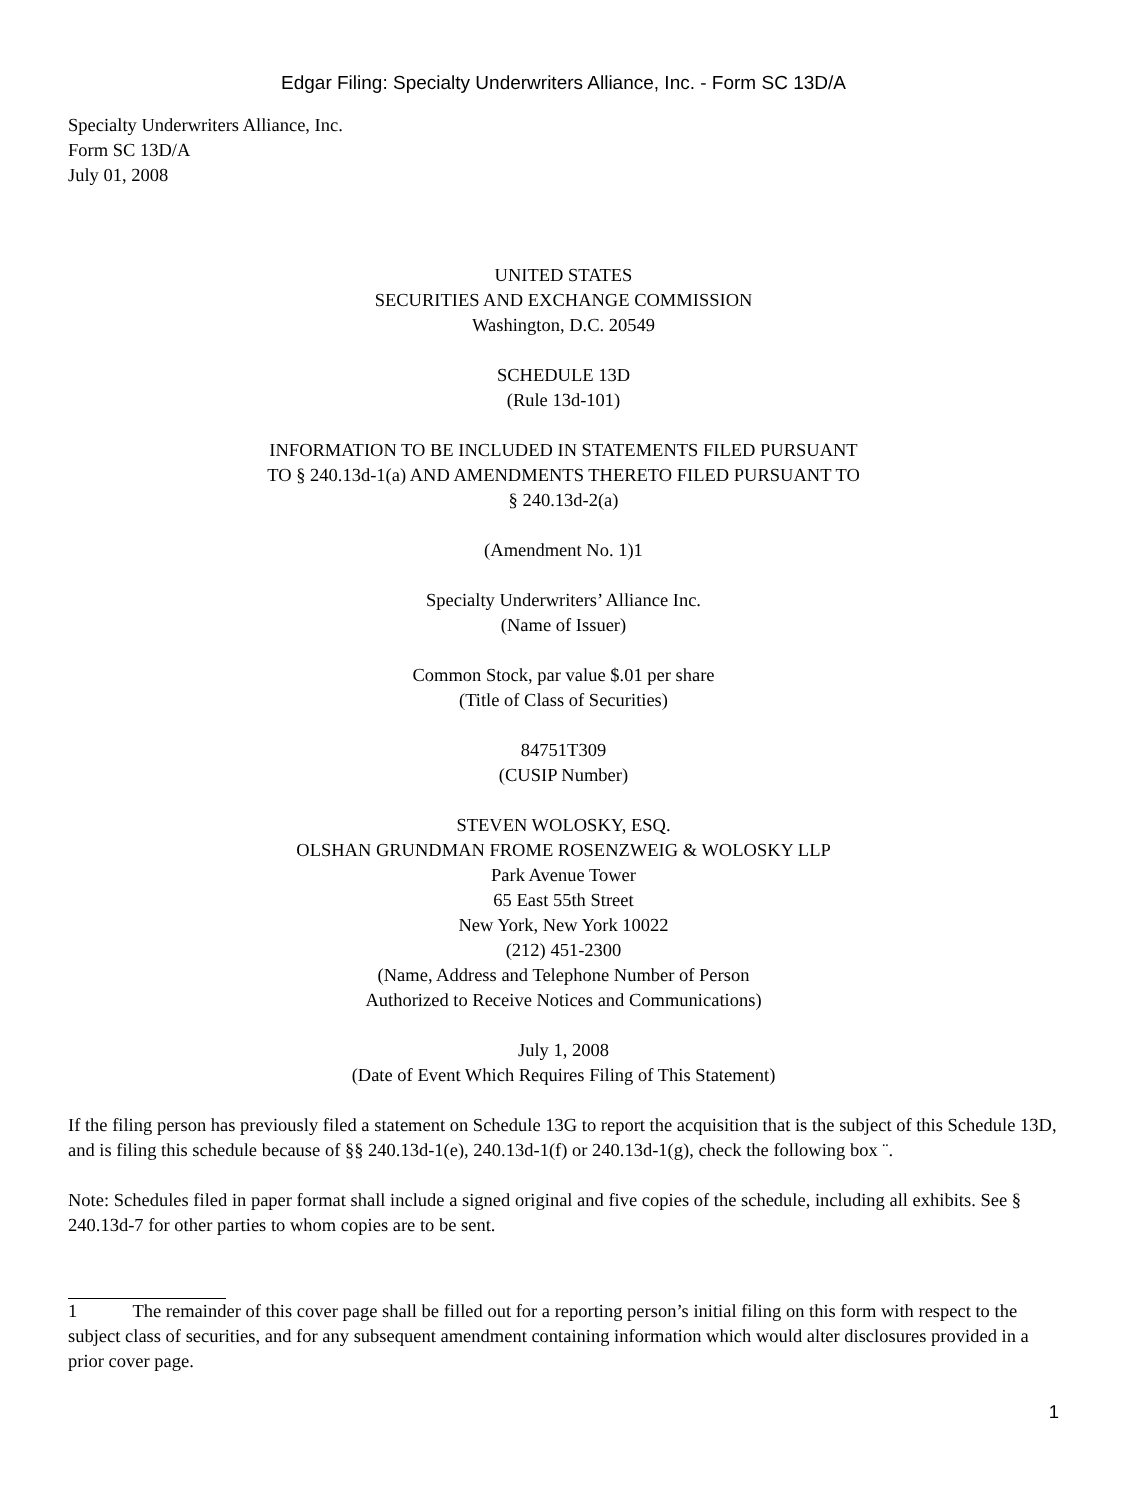Edgar Filing: Specialty Underwriters Alliance, Inc. - Form SC 13D/A
Specialty Underwriters Alliance, Inc.
Form SC 13D/A
July 01, 2008
UNITED STATES
SECURITIES AND EXCHANGE COMMISSION
Washington, D.C. 20549
SCHEDULE 13D
(Rule 13d-101)
INFORMATION TO BE INCLUDED IN STATEMENTS FILED PURSUANT
TO § 240.13d-1(a) AND AMENDMENTS THERETO FILED PURSUANT TO
§ 240.13d-2(a)
(Amendment No. 1)1
Specialty Underwriters’ Alliance Inc.
(Name of Issuer)
Common Stock, par value $.01 per share
(Title of Class of Securities)
84751T309
(CUSIP Number)
STEVEN WOLOSKY, ESQ.
OLSHAN GRUNDMAN FROME ROSENZWEIG & WOLOSKY LLP
Park Avenue Tower
65 East 55th Street
New York, New York 10022
(212) 451-2300
(Name, Address and Telephone Number of Person
Authorized to Receive Notices and Communications)
July 1, 2008
(Date of Event Which Requires Filing of This Statement)
If the filing person has previously filed a statement on Schedule 13G to report the acquisition that is the subject of this Schedule 13D, and is filing this schedule because of §§ 240.13d-1(e), 240.13d-1(f) or 240.13d-1(g), check the following box ¨.
Note: Schedules filed in paper format shall include a signed original and five copies of the schedule, including all exhibits. See § 240.13d-7 for other parties to whom copies are to be sent.
1 The remainder of this cover page shall be filled out for a reporting person’s initial filing on this form with respect to the subject class of securities, and for any subsequent amendment containing information which would alter disclosures provided in a prior cover page.
1